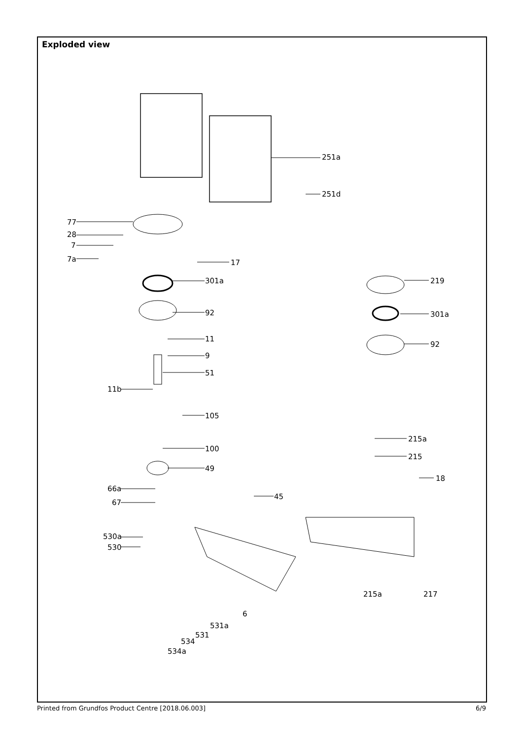Exploded view
251a
251d
77
28
7
7a
17
301a
92
11
9
51
11b
105
100
49
66a
67
45
219
301a
92
215a
215
18
530a
530
215a
217
6
531a
531
534
534a
Printed from Grundfos Product Centre [2018.06.003] 6/9